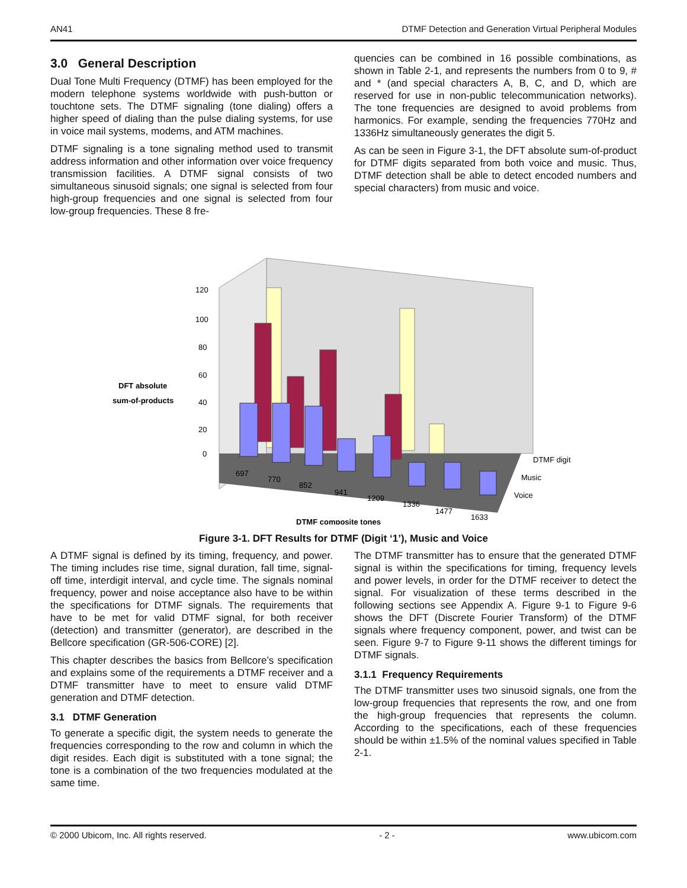AN41 DTMF Detection and Generation Virtual Peripheral Modules
3.0 General Description
Dual Tone Multi Frequency (DTMF) has been employed for the modern telephone systems worldwide with push-button or touchtone sets. The DTMF signaling (tone dialing) offers a higher speed of dialing than the pulse dialing systems, for use in voice mail systems, modems, and ATM machines.
DTMF signaling is a tone signaling method used to transmit address information and other information over voice frequency transmission facilities. A DTMF signal consists of two simultaneous sinusoid signals; one signal is selected from four high-group frequencies and one signal is selected from four low-group frequencies. These 8 fre-
quencies can be combined in 16 possible combinations, as shown in Table 2-1, and represents the numbers from 0 to 9, # and * (and special characters A, B, C, and D, which are reserved for use in non-public telecommunication networks). The tone frequencies are designed to avoid problems from harmonics. For example, sending the frequencies 770Hz and 1336Hz simultaneously generates the digit 5.
As can be seen in Figure 3-1, the DFT absolute sum-of-product for DTMF digits separated from both voice and music. Thus, DTMF detection shall be able to detect encoded numbers and special characters) from music and voice.
120
100
80
60
40
20
0
DFT absolute
sum-of-products
DTMF digit
Music
Voice
697
770
852
941
1209
1336
1477
1633
DTMF composite tones
Figure 3-1. DFT Results for DTMF (Digit ‘1’), Music and Voice
A DTMF signal is defined by its timing, frequency, and power. The timing includes rise time, signal duration, fall time, signal-off time, interdigit interval, and cycle time. The signals nominal frequency, power and noise acceptance also have to be within the specifications for DTMF signals. The requirements that have to be met for valid DTMF signal, for both receiver (detection) and transmitter (generator), are described in the Bellcore specification (GR-506-CORE) [2].
This chapter describes the basics from Bellcore’s specification and explains some of the requirements a DTMF receiver and a DTMF transmitter have to meet to ensure valid DTMF generation and DTMF detection.
3.1 DTMF Generation
To generate a specific digit, the system needs to generate the frequencies corresponding to the row and column in which the digit resides. Each digit is substituted with a tone signal; the tone is a combination of the two frequencies modulated at the same time.
The DTMF transmitter has to ensure that the generated DTMF signal is within the specifications for timing, frequency levels and power levels, in order for the DTMF receiver to detect the signal. For visualization of these terms described in the following sections see Appendix A. Figure 9-1 to Figure 9-6 shows the DFT (Discrete Fourier Transform) of the DTMF signals where frequency component, power, and twist can be seen. Figure 9-7 to Figure 9-11 shows the different timings for DTMF signals.
3.1.1 Frequency Requirements
The DTMF transmitter uses two sinusoid signals, one from the low-group frequencies that represents the row, and one from the high-group frequencies that represents the column. According to the specifications, each of these frequencies should be within ±1.5% of the nominal values specified in Table 2-1.
© 2000 Ubicom, Inc. All rights reserved. - 2 - www.ubicom.com